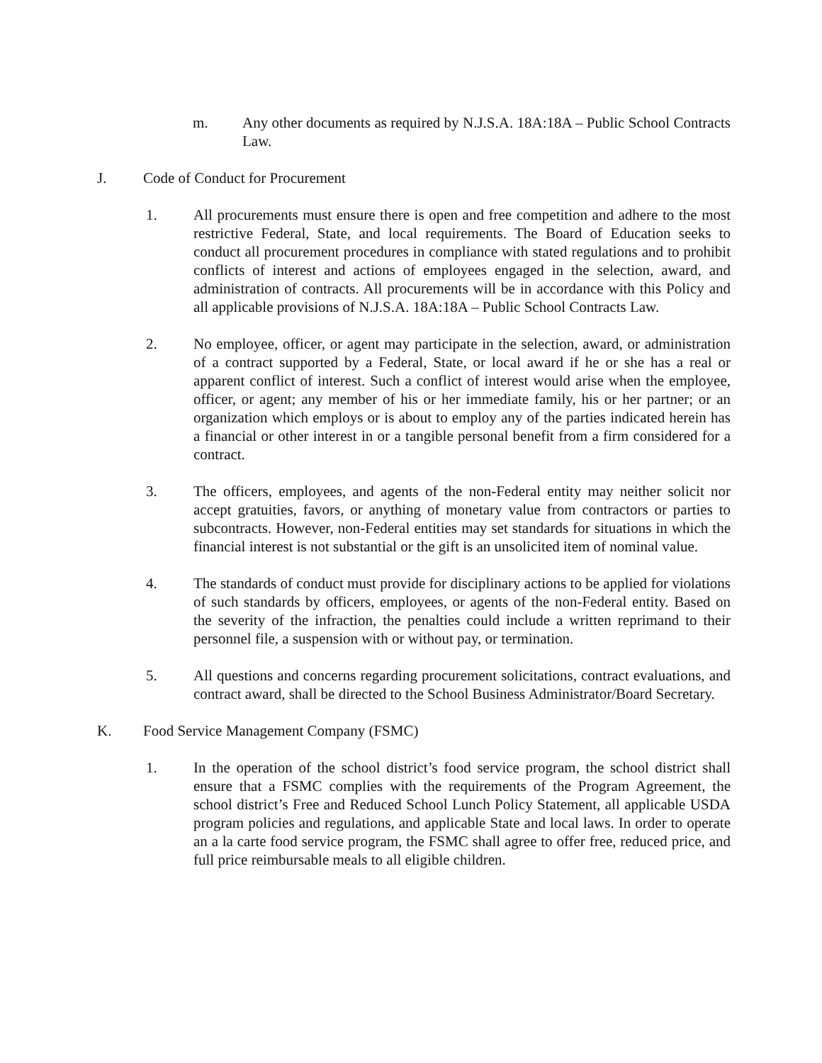m. Any other documents as required by N.J.S.A. 18A:18A – Public School Contracts Law.
J. Code of Conduct for Procurement
1. All procurements must ensure there is open and free competition and adhere to the most restrictive Federal, State, and local requirements. The Board of Education seeks to conduct all procurement procedures in compliance with stated regulations and to prohibit conflicts of interest and actions of employees engaged in the selection, award, and administration of contracts. All procurements will be in accordance with this Policy and all applicable provisions of N.J.S.A. 18A:18A – Public School Contracts Law.
2. No employee, officer, or agent may participate in the selection, award, or administration of a contract supported by a Federal, State, or local award if he or she has a real or apparent conflict of interest. Such a conflict of interest would arise when the employee, officer, or agent; any member of his or her immediate family, his or her partner; or an organization which employs or is about to employ any of the parties indicated herein has a financial or other interest in or a tangible personal benefit from a firm considered for a contract.
3. The officers, employees, and agents of the non-Federal entity may neither solicit nor accept gratuities, favors, or anything of monetary value from contractors or parties to subcontracts. However, non-Federal entities may set standards for situations in which the financial interest is not substantial or the gift is an unsolicited item of nominal value.
4. The standards of conduct must provide for disciplinary actions to be applied for violations of such standards by officers, employees, or agents of the non-Federal entity. Based on the severity of the infraction, the penalties could include a written reprimand to their personnel file, a suspension with or without pay, or termination.
5. All questions and concerns regarding procurement solicitations, contract evaluations, and contract award, shall be directed to the School Business Administrator/Board Secretary.
K. Food Service Management Company (FSMC)
1. In the operation of the school district’s food service program, the school district shall ensure that a FSMC complies with the requirements of the Program Agreement, the school district’s Free and Reduced School Lunch Policy Statement, all applicable USDA program policies and regulations, and applicable State and local laws. In order to operate an a la carte food service program, the FSMC shall agree to offer free, reduced price, and full price reimbursable meals to all eligible children.